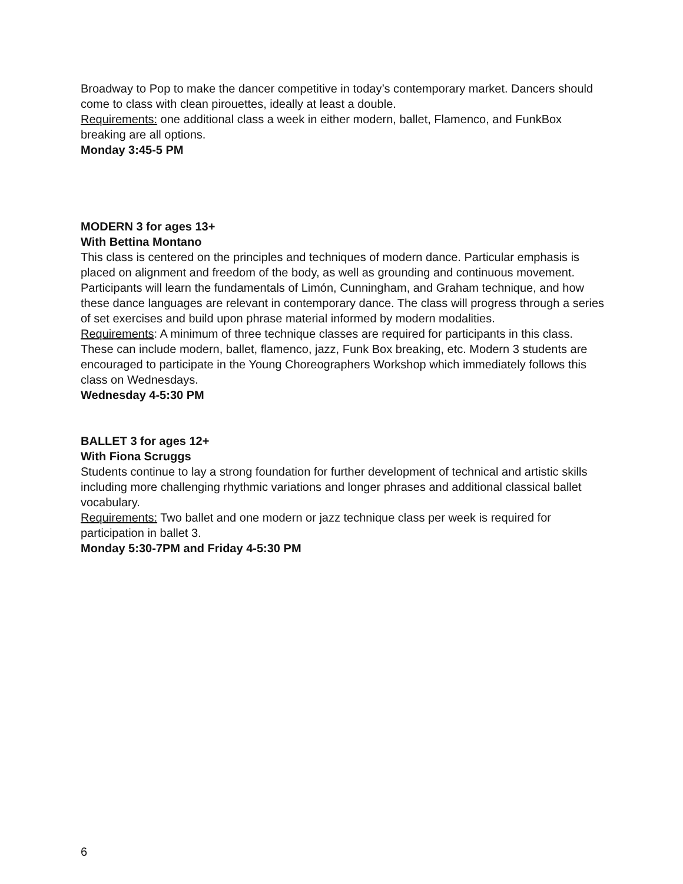Broadway to Pop to make the dancer competitive in today’s contemporary market. Dancers should come to class with clean pirouettes, ideally at least a double.
Requirements: one additional class a week in either modern, ballet, Flamenco, and FunkBox breaking are all options.
Monday 3:45-5 PM
MODERN 3 for ages 13+
With Bettina Montano
This class is centered on the principles and techniques of modern dance. Particular emphasis is placed on alignment and freedom of the body, as well as grounding and continuous movement.
Participants will learn the fundamentals of Limón, Cunningham, and Graham technique, and how these dance languages are relevant in contemporary dance. The class will progress through a series of set exercises and build upon phrase material informed by modern modalities.
Requirements: A minimum of three technique classes are required for participants in this class. These can include modern, ballet, flamenco, jazz, Funk Box breaking, etc. Modern 3 students are encouraged to participate in the Young Choreographers Workshop which immediately follows this class on Wednesdays.
Wednesday 4-5:30 PM
BALLET 3 for ages 12+
With Fiona Scruggs
Students continue to lay a strong foundation for further development of technical and artistic skills including more challenging rhythmic variations and longer phrases and additional classical ballet vocabulary.
Requirements: Two ballet and one modern or jazz technique class per week is required for participation in ballet 3.
Monday 5:30-7PM and Friday 4-5:30 PM
6